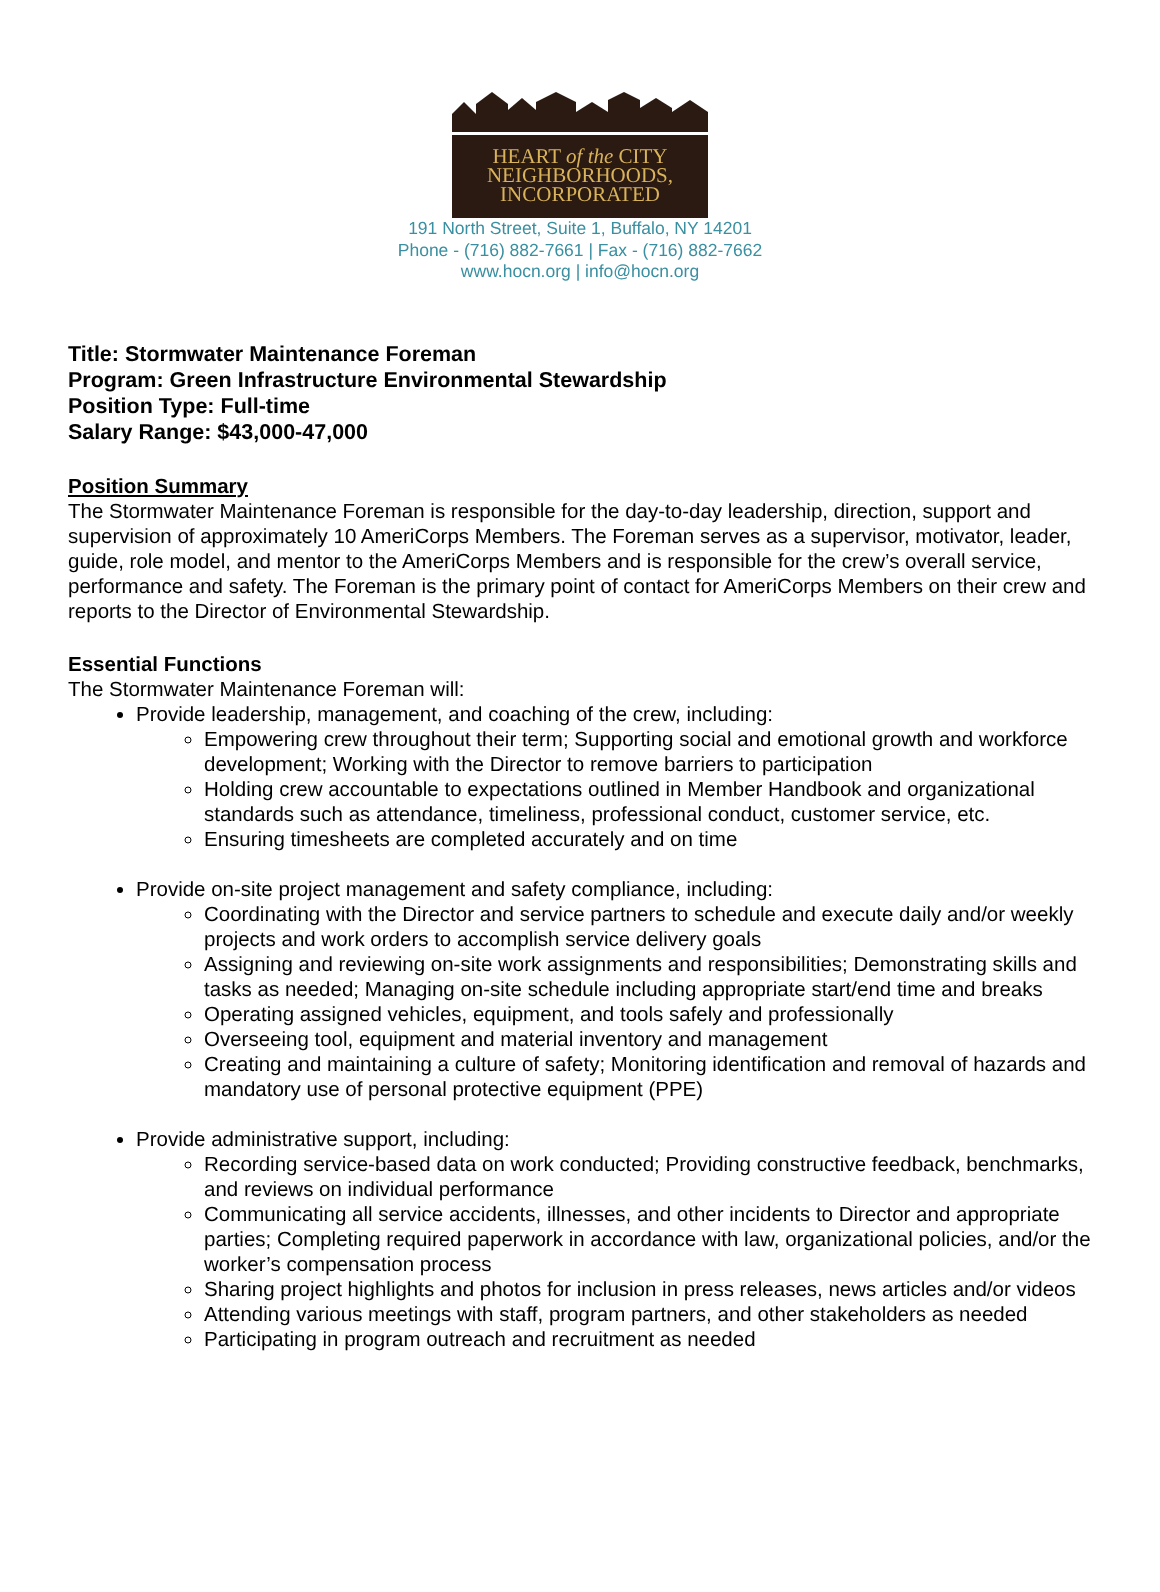HEART of the CITY
NEIGHBORHOODS,
INCORPORATED
191 North Street, Suite 1, Buffalo, NY 14201
Phone - (716) 882-7661 | Fax - (716) 882-7662
www.hocn.org | info@hocn.org
Title: Stormwater Maintenance Foreman
Program: Green Infrastructure Environmental Stewardship
Position Type: Full-time
Salary Range: $43,000-47,000
Position Summary
The Stormwater Maintenance Foreman is responsible for the day-to-day leadership, direction, support and supervision of approximately 10 AmeriCorps Members. The Foreman serves as a supervisor, motivator, leader, guide, role model, and mentor to the AmeriCorps Members and is responsible for the crew’s overall service, performance and safety. The Foreman is the primary point of contact for AmeriCorps Members on their crew and reports to the Director of Environmental Stewardship.
Essential Functions
The Stormwater Maintenance Foreman will:
Provide leadership, management, and coaching of the crew, including:
Empowering crew throughout their term; Supporting social and emotional growth and workforce development; Working with the Director to remove barriers to participation
Holding crew accountable to expectations outlined in Member Handbook and organizational standards such as attendance, timeliness, professional conduct, customer service, etc.
Ensuring timesheets are completed accurately and on time
Provide on-site project management and safety compliance, including:
Coordinating with the Director and service partners to schedule and execute daily and/or weekly projects and work orders to accomplish service delivery goals
Assigning and reviewing on-site work assignments and responsibilities; Demonstrating skills and tasks as needed; Managing on-site schedule including appropriate start/end time and breaks
Operating assigned vehicles, equipment, and tools safely and professionally
Overseeing tool, equipment and material inventory and management
Creating and maintaining a culture of safety; Monitoring identification and removal of hazards and mandatory use of personal protective equipment (PPE)
Provide administrative support, including:
Recording service-based data on work conducted; Providing constructive feedback, benchmarks, and reviews on individual performance
Communicating all service accidents, illnesses, and other incidents to Director and appropriate parties; Completing required paperwork in accordance with law, organizational policies, and/or the worker’s compensation process
Sharing project highlights and photos for inclusion in press releases, news articles and/or videos
Attending various meetings with staff, program partners, and other stakeholders as needed
Participating in program outreach and recruitment as needed